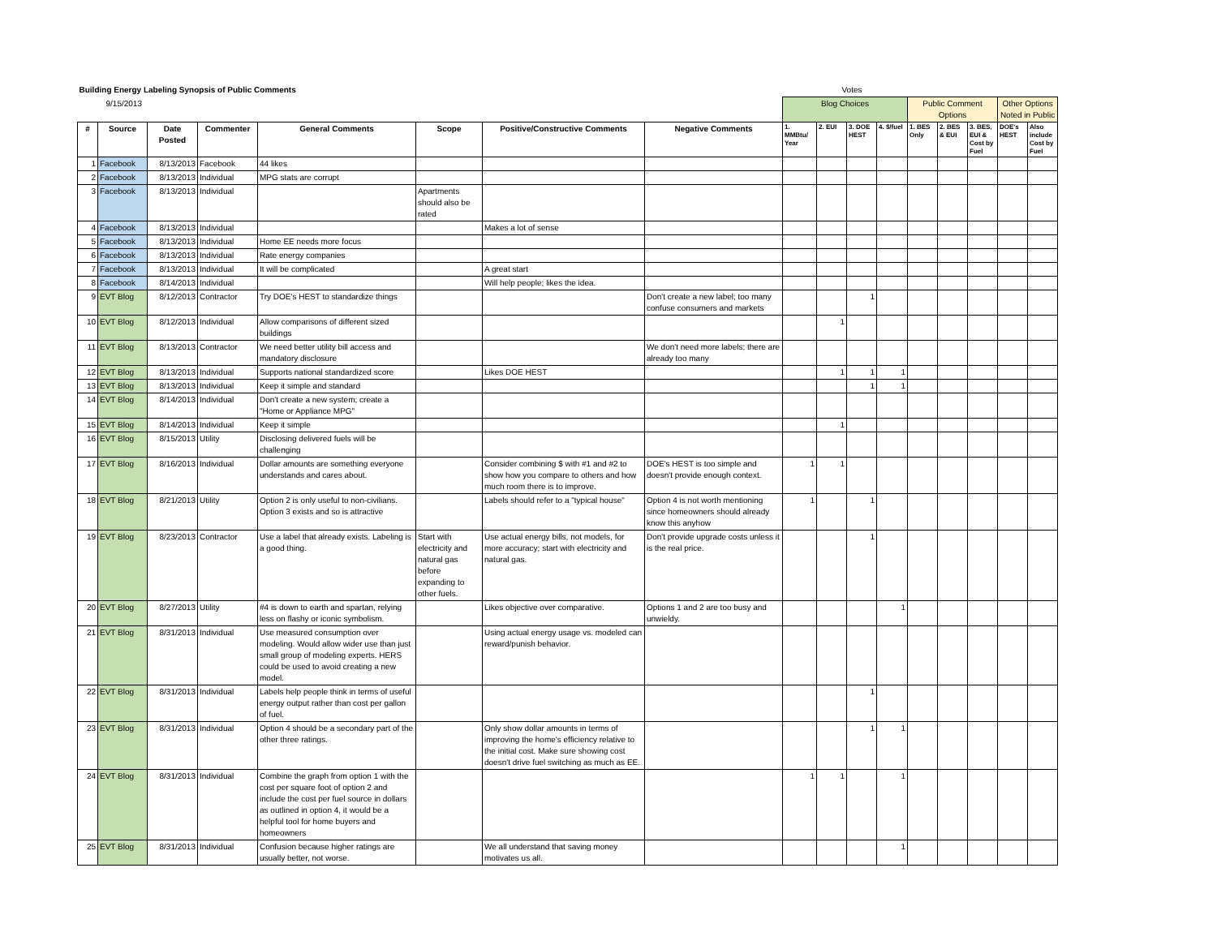| Building Energy Labeling Synopsis of Public Comments | | | | | | | | Votes | | | | | | | | |
| 9/15/2013 | | | | | | | | Blog Choices | | | | Public Comment Options | | | Other Options Noted in Public | |
| # | Source | Date Posted | Commenter | General Comments | Scope | Positive/Constructive Comments | Negative Comments | 1. MMBtu/ Year | 2. EUI | 3. DOE HEST | 4. $/fuel | 1. BES Only | 2. BES & EUI | 3. BES, EUI & Cost by Fuel | DOE's HEST | Also include Cost by Fuel |
| 1 | Facebook | 8/13/2013 | Facebook | 44 likes | | | | | | | | | | | | |
| 2 | Facebook | 8/13/2013 | Individual | MPG stats are corrupt | | | | | | | | | | | | |
| 3 | Facebook | 8/13/2013 | Individual | | Apartments should also be rated | | | | | | | | | | | |
| 4 | Facebook | 8/13/2013 | Individual | | | Makes a lot of sense | | | | | | | | | | |
| 5 | Facebook | 8/13/2013 | Individual | Home EE needs more focus | | | | | | | | | | | | |
| 6 | Facebook | 8/13/2013 | Individual | Rate energy companies | | | | | | | | | | | | |
| 7 | Facebook | 8/13/2013 | Individual | It will be complicated | | A great start | | | | | | | | | | |
| 8 | Facebook | 8/14/2013 | Individual | | | Will help people; likes the idea. | | | | | | | | | | |
| 9 | EVT Blog | 8/12/2013 | Contractor | Try DOE's HEST to standardize things | | | Don't create a new label; too many confuse consumers and markets | | | 1 | | | | | | |
| 10 | EVT Blog | 8/12/2013 | Individual | Allow comparisons of different sized buildings | | | | | 1 | | | | | | | |
| 11 | EVT Blog | 8/13/2013 | Contractor | We need better utility bill access and mandatory disclosure | | | We don't need more labels; there are already too many | | | | | | | | | |
| 12 | EVT Blog | 8/13/2013 | Individual | Supports national standardized score | | Likes DOE HEST | | | 1 | 1 | 1 | | | | | |
| 13 | EVT Blog | 8/13/2013 | Individual | Keep it simple and standard | | | | | | 1 | 1 | | | | | |
| 14 | EVT Blog | 8/14/2013 | Individual | Don't create a new system; create a "Home or Appliance MPG" | | | | | | | | | | | | |
| 15 | EVT Blog | 8/14/2013 | Individual | Keep it simple | | | | | 1 | | | | | | | |
| 16 | EVT Blog | 8/15/2013 | Utility | Disclosing delivered fuels will be challenging | | | | | | | | | | | | |
| 17 | EVT Blog | 8/16/2013 | Individual | Dollar amounts are something everyone understands and cares about. | | Consider combining $ with #1 and #2 to show how you compare to others and how much room there is to improve. | DOE's HEST is too simple and doesn't provide enough context. | 1 | 1 | | | | | | | |
| 18 | EVT Blog | 8/21/2013 | Utility | Option 2 is only useful to non-civilians. Option 3 exists and so is attractive | | Labels should refer to a "typical house" | Option 4 is not worth mentioning since homeowners should already know this anyhow | 1 | | 1 | | | | | | |
| 19 | EVT Blog | 8/23/2013 | Contractor | Use a label that already exists. Labeling is a good thing. | Start with electricity and natural gas before expanding to other fuels. | Use actual energy bills, not models, for more accuracy; start with electricity and natural gas. | Don't provide upgrade costs unless it is the real price. | | | 1 | | | | | | |
| 20 | EVT Blog | 8/27/2013 | Utility | #4 is down to earth and spartan, relying less on flashy or iconic symbolism. | | Likes objective over comparative. | Options 1 and 2 are too busy and unwieldy. | | | | 1 | | | | | |
| 21 | EVT Blog | 8/31/2013 | Individual | Use measured consumption over modeling. Would allow wider use than just small group of modeling experts. HERS could be used to avoid creating a new model. | | Using actual energy usage vs. modeled can reward/punish behavior. | | | | | | | | | | |
| 22 | EVT Blog | 8/31/2013 | Individual | Labels help people think in terms of useful energy output rather than cost per gallon of fuel. | | | | | | 1 | | | | | | |
| 23 | EVT Blog | 8/31/2013 | Individual | Option 4 should be a secondary part of the other three ratings. | | Only show dollar amounts in terms of improving the home's efficiency relative to the initial cost. Make sure showing cost doesn't drive fuel switching as much as EE. | | | | 1 | 1 | | | | | |
| 24 | EVT Blog | 8/31/2013 | Individual | Combine the graph from option 1 with the cost per square foot of option 2 and include the cost per fuel source in dollars as outlined in option 4, it would be a helpful tool for home buyers and homeowners | | | | 1 | 1 | | 1 | | | | | |
| 25 | EVT Blog | 8/31/2013 | Individual | Confusion because higher ratings are usually better, not worse. | | We all understand that saving money motivates us all. | | | | | 1 | | | | | |